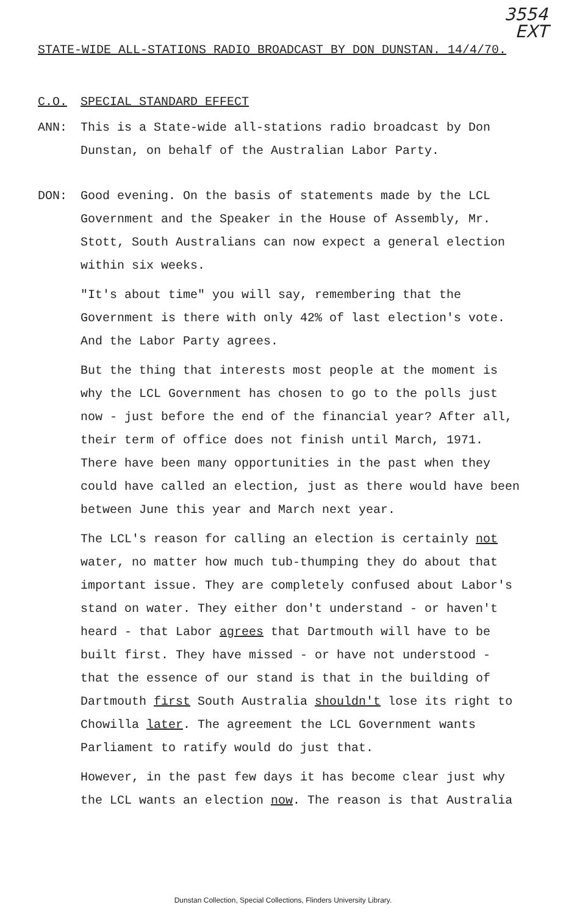3554
EXT
STATE-WIDE ALL-STATIONS RADIO BROADCAST BY DON DUNSTAN. 14/4/70.
C.O. SPECIAL STANDARD EFFECT
ANN: This is a State-wide all-stations radio broadcast by Don Dunstan, on behalf of the Australian Labor Party.
DON: Good evening. On the basis of statements made by the LCL Government and the Speaker in the House of Assembly, Mr. Stott, South Australians can now expect a general election within six weeks.
"It's about time" you will say, remembering that the Government is there with only 42% of last election's vote. And the Labor Party agrees.
But the thing that interests most people at the moment is why the LCL Government has chosen to go to the polls just now - just before the end of the financial year? After all, their term of office does not finish until March, 1971. There have been many opportunities in the past when they could have called an election, just as there would have been between June this year and March next year.
The LCL's reason for calling an election is certainly not water, no matter how much tub-thumping they do about that important issue. They are completely confused about Labor's stand on water. They either don't understand - or haven't heard - that Labor agrees that Dartmouth will have to be built first. They have missed - or have not understood - that the essence of our stand is that in the building of Dartmouth first South Australia shouldn't lose its right to Chowilla later. The agreement the LCL Government wants Parliament to ratify would do just that.
However, in the past few days it has become clear just why the LCL wants an election now. The reason is that Australia
Dunstan Collection, Special Collections, Flinders University Library.